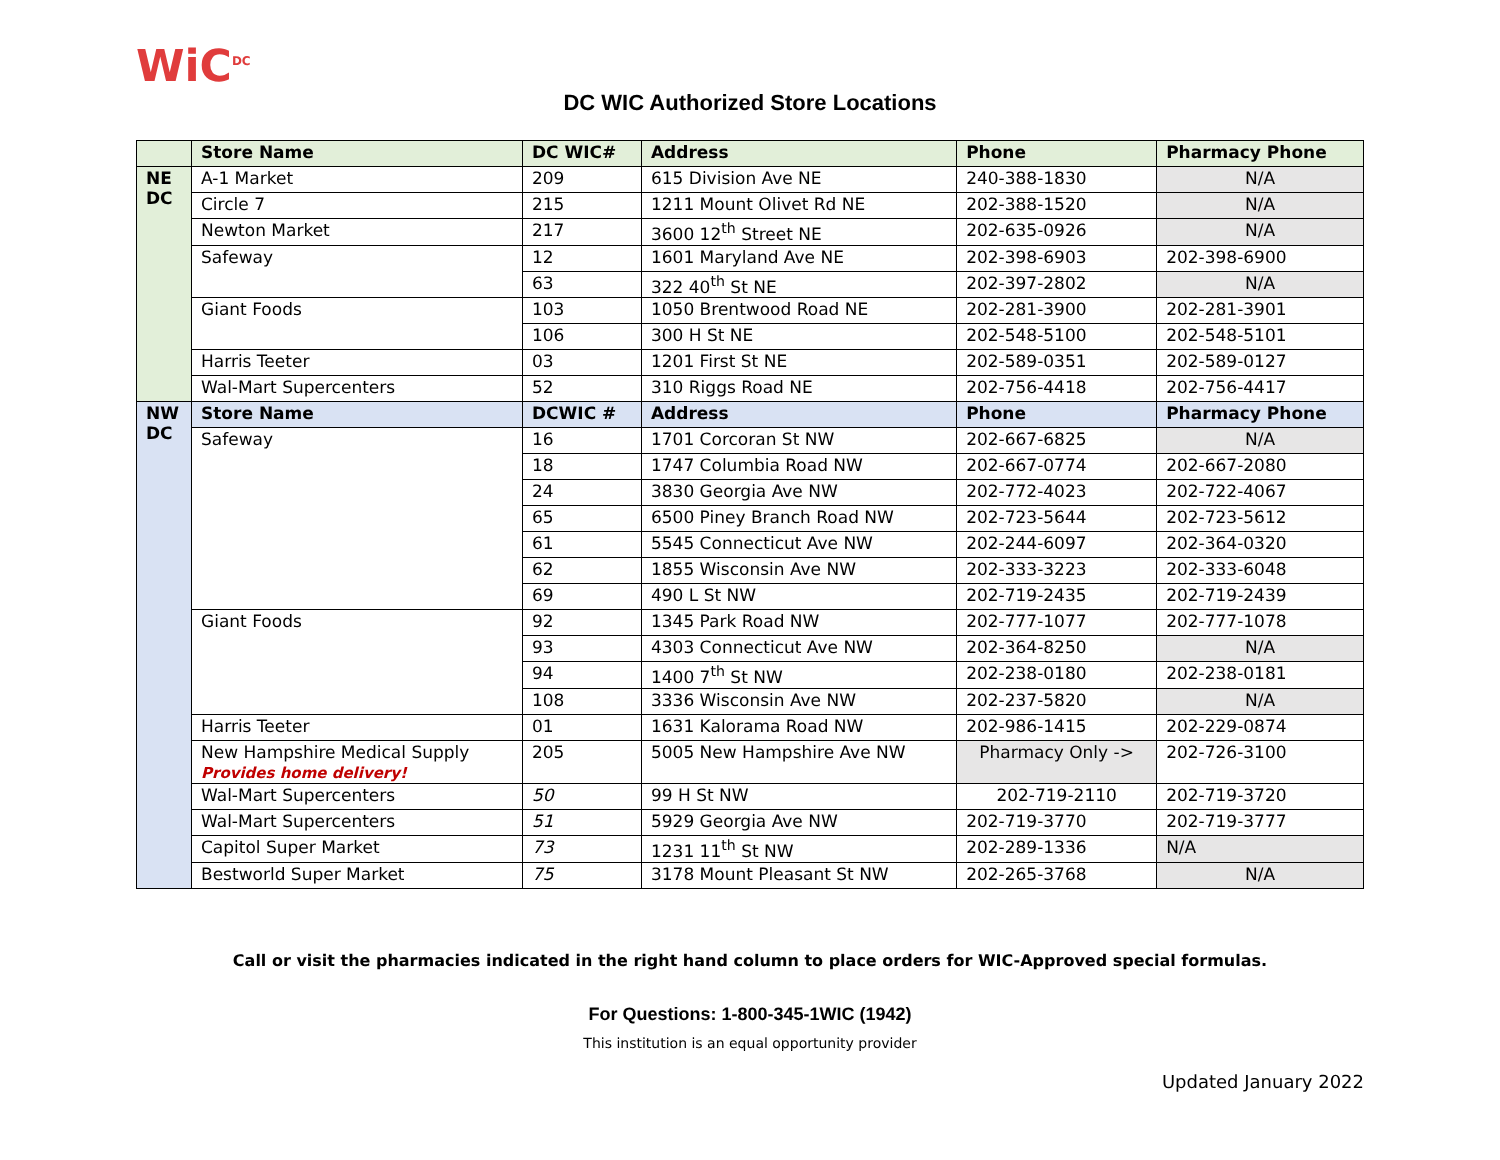WiC<sup>DC</sup>
DC WIC Authorized Store Locations
| | Store Name | DC WIC# | Address | Phone | Pharmacy Phone |
| --- | --- | --- | --- | --- | --- |
| NE DC | A-1 Market | 209 | 615 Division Ave NE | 240-388-1830 | N/A |
| | Circle 7 | 215 | 1211 Mount Olivet Rd NE | 202-388-1520 | N/A |
| | Newton Market | 217 | 3600 12<sup>th</sup> Street NE | 202-635-0926 | N/A |
| | Safeway | 12 | 1601 Maryland Ave NE | 202-398-6903 | 202-398-6900 |
| | | 63 | 322 40<sup>th</sup> St NE | 202-397-2802 | N/A |
| | Giant Foods | 103 | 1050 Brentwood Road NE | 202-281-3900 | 202-281-3901 |
| | | 106 | 300 H St NE | 202-548-5100 | 202-548-5101 |
| | Harris Teeter | 03 | 1201 First St NE | 202-589-0351 | 202-589-0127 |
| | Wal-Mart Supercenters | 52 | 310 Riggs Road NE | 202-756-4418 | 202-756-4417 |
| NW DC | Store Name | DCWIC # | Address | Phone | Pharmacy Phone |
| | Safeway | 16 | 1701 Corcoran St NW | 202-667-6825 | N/A |
| | | 18 | 1747 Columbia Road NW | 202-667-0774 | 202-667-2080 |
| | | 24 | 3830 Georgia Ave NW | 202-772-4023 | 202-722-4067 |
| | | 65 | 6500 Piney Branch Road NW | 202-723-5644 | 202-723-5612 |
| | | 61 | 5545 Connecticut Ave NW | 202-244-6097 | 202-364-0320 |
| | | 62 | 1855 Wisconsin Ave NW | 202-333-3223 | 202-333-6048 |
| | | 69 | 490 L St NW | 202-719-2435 | 202-719-2439 |
| | Giant Foods | 92 | 1345 Park Road NW | 202-777-1077 | 202-777-1078 |
| | | 93 | 4303 Connecticut Ave NW | 202-364-8250 | N/A |
| | | 94 | 1400 7<sup>th</sup> St NW | 202-238-0180 | 202-238-0181 |
| | | 108 | 3336 Wisconsin Ave NW | 202-237-5820 | N/A |
| | Harris Teeter | 01 | 1631 Kalorama Road NW | 202-986-1415 | 202-229-0874 |
| | New Hampshire Medical Supply Provides home delivery! | 205 | 5005 New Hampshire Ave NW | Pharmacy Only -> | 202-726-3100 |
| | Wal-Mart Supercenters | 50 | 99 H St NW | 202-719-2110 | 202-719-3720 |
| | Wal-Mart Supercenters | 51 | 5929 Georgia Ave NW | 202-719-3770 | 202-719-3777 |
| | Capitol Super Market | 73 | 1231 11<sup>th</sup> St NW | 202-289-1336 | N/A |
| | Bestworld Super Market | 75 | 3178 Mount Pleasant St NW | 202-265-3768 | N/A |
Call or visit the pharmacies indicated in the right hand column to place orders for WIC-Approved special formulas.
For Questions: 1-800-345-1WIC (1942)
This institution is an equal opportunity provider
Updated January 2022